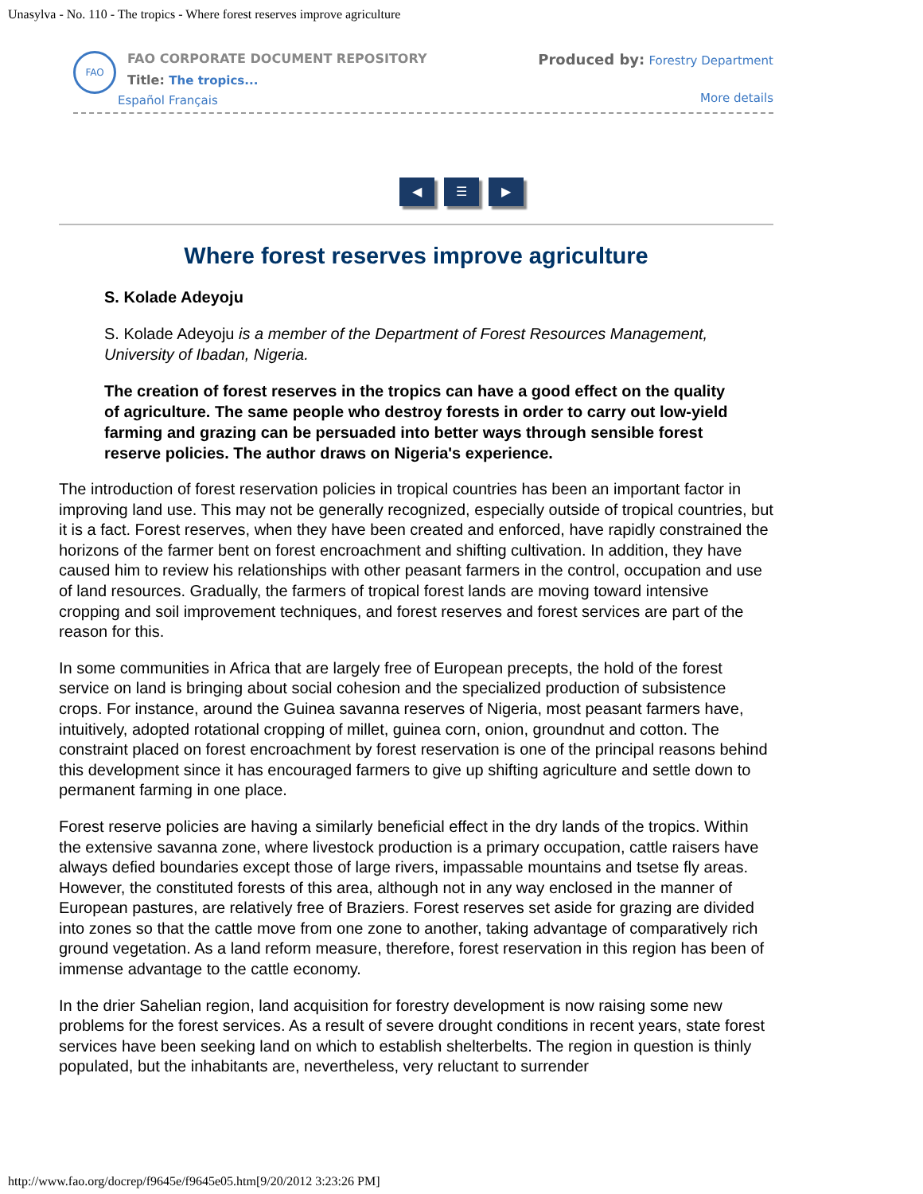Unasylva - No. 110 - The tropics - Where forest reserves improve agriculture
FAO
FAO CORPORATE DOCUMENT REPOSITORY
Title: The tropics...
Español Français
Produced by: Forestry Department
More details
◀ ☰ ▶
Where forest reserves improve agriculture
S. Kolade Adeyoju
S. Kolade Adeyoju is a member of the Department of Forest Resources Management, University of Ibadan, Nigeria.
The creation of forest reserves in the tropics can have a good effect on the quality of agriculture. The same people who destroy forests in order to carry out low-yield farming and grazing can be persuaded into better ways through sensible forest reserve policies. The author draws on Nigeria's experience.
The introduction of forest reservation policies in tropical countries has been an important factor in improving land use. This may not be generally recognized, especially outside of tropical countries, but it is a fact. Forest reserves, when they have been created and enforced, have rapidly constrained the horizons of the farmer bent on forest encroachment and shifting cultivation. In addition, they have caused him to review his relationships with other peasant farmers in the control, occupation and use of land resources. Gradually, the farmers of tropical forest lands are moving toward intensive cropping and soil improvement techniques, and forest reserves and forest services are part of the reason for this.
In some communities in Africa that are largely free of European precepts, the hold of the forest service on land is bringing about social cohesion and the specialized production of subsistence crops. For instance, around the Guinea savanna reserves of Nigeria, most peasant farmers have, intuitively, adopted rotational cropping of millet, guinea corn, onion, groundnut and cotton. The constraint placed on forest encroachment by forest reservation is one of the principal reasons behind this development since it has encouraged farmers to give up shifting agriculture and settle down to permanent farming in one place.
Forest reserve policies are having a similarly beneficial effect in the dry lands of the tropics. Within the extensive savanna zone, where livestock production is a primary occupation, cattle raisers have always defied boundaries except those of large rivers, impassable mountains and tsetse fly areas. However, the constituted forests of this area, although not in any way enclosed in the manner of European pastures, are relatively free of Braziers. Forest reserves set aside for grazing are divided into zones so that the cattle move from one zone to another, taking advantage of comparatively rich ground vegetation. As a land reform measure, therefore, forest reservation in this region has been of immense advantage to the cattle economy.
In the drier Sahelian region, land acquisition for forestry development is now raising some new problems for the forest services. As a result of severe drought conditions in recent years, state forest services have been seeking land on which to establish shelterbelts. The region in question is thinly populated, but the inhabitants are, nevertheless, very reluctant to surrender
http://www.fao.org/docrep/f9645e/f9645e05.htm[9/20/2012 3:23:26 PM]